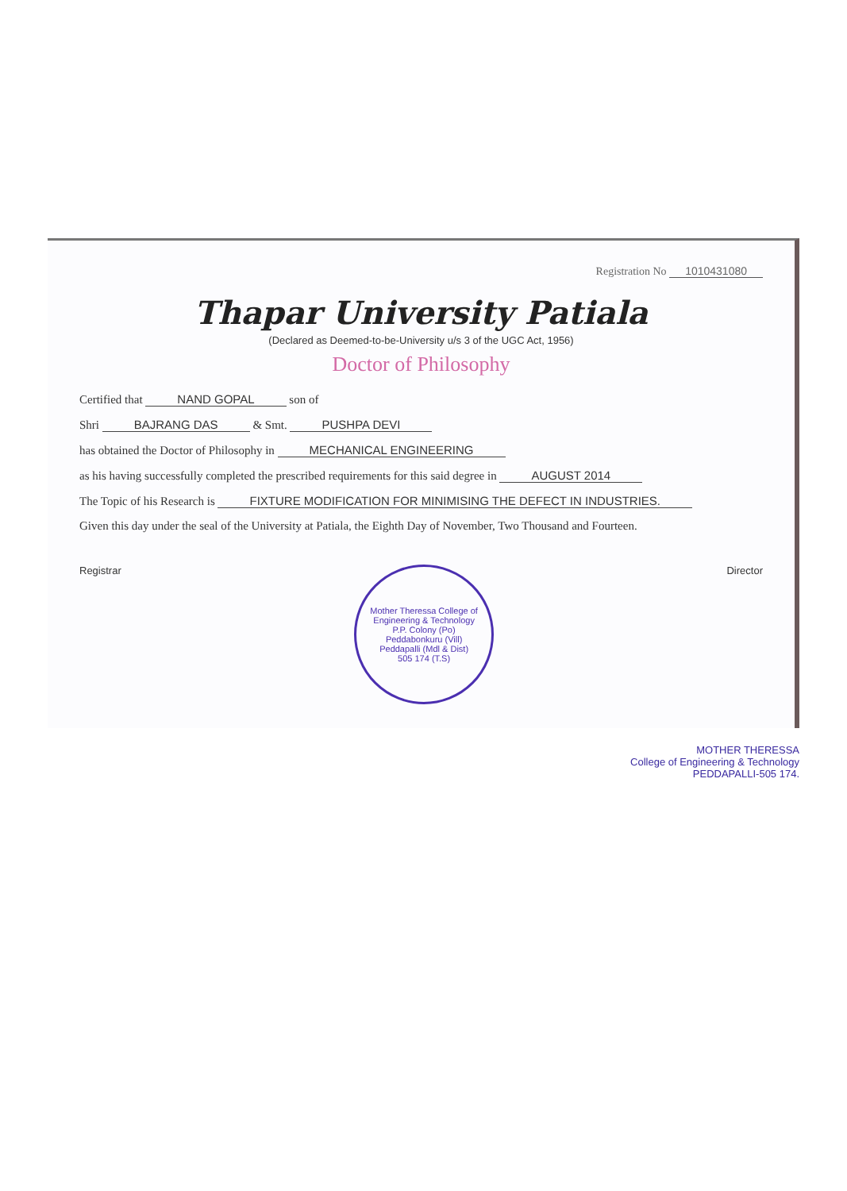Registration No 1010431080
Thapar University Patiala
(Declared as Deemed-to-be-University u/s 3 of the UGC Act, 1956)
Doctor of Philosophy
Certified that NAND GOPAL son of
Shri BAJRANG DAS & Smt. PUSHPA DEVI
has obtained the Doctor of Philosophy in MECHANICAL ENGINEERING
as his having successfully completed the prescribed requirements for this said degree in AUGUST 2014
The Topic of his Research is FIXTURE MODIFICATION FOR MINIMISING THE DEFECT IN INDUSTRIES.
Given this day under the seal of the University at Patiala, the Eighth Day of November, Two Thousand and Fourteen.
Registrar
Mother Theressa College of Engineering & Technology
P.P. Colony (Po)
Peddabonkuru (Vill)
Peddapalli (Mdl & Dist)
505 174 (T.S)
Director
MOTHER THERESSA
College of Engineering & Technology
PEDDAPALLI-505 174.